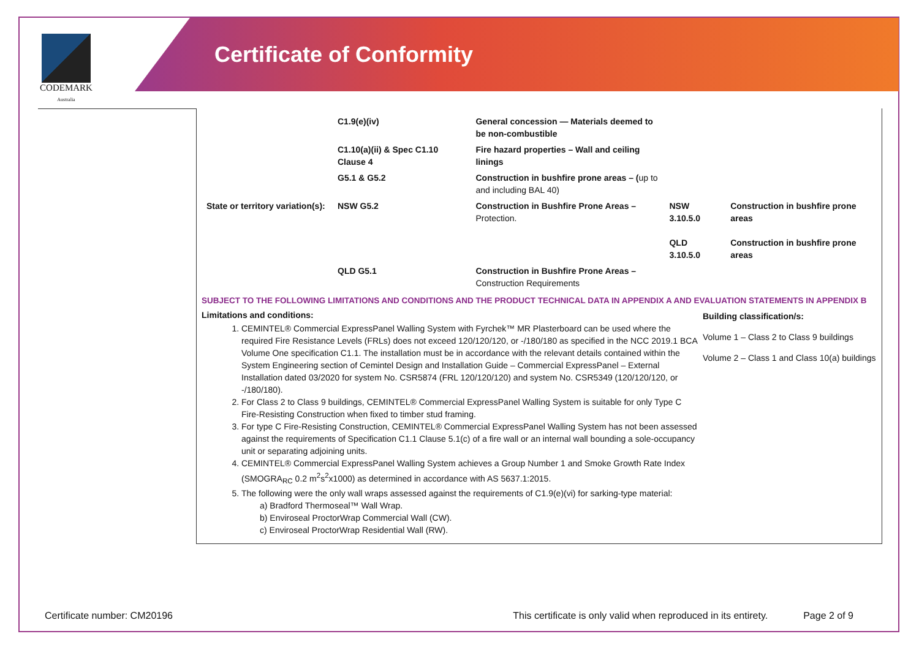CODEMARK
Australia
Certificate of Conformity
| | C1.9(e)(iv) | General concession — Materials deemed to be non-combustible | | |
| | C1.10(a)(ii) & Spec C1.10 Clause 4 | Fire hazard properties – Wall and ceiling linings | | |
| | G5.1 & G5.2 | Construction in bushfire prone areas – ( up to and including BAL 40) | | |
| State or territory variation(s): | NSW G5.2 | Construction in Bushfire Prone Areas – Protection. | NSW 3.10.5.0 QLD 3.10.5.0 | Construction in bushfire prone areas Construction in bushfire prone areas |
| | QLD G5.1 | Construction in Bushfire Prone Areas – Construction Requirements | | |
SUBJECT TO THE FOLLOWING LIMITATIONS AND CONDITIONS AND THE PRODUCT TECHNICAL DATA IN APPENDIX A AND EVALUATION STATEMENTS IN APPENDIX B
Limitations and conditions:
1. CEMINTEL® Commercial ExpressPanel Walling System with Fyrchek™ MR Plasterboard can be used where the required Fire Resistance Levels (FRLs) does not exceed 120/120/120, or -/180/180 as specified in the NCC 2019.1 BCA Volume One specification C1.1. The installation must be in accordance with the relevant details contained within the System Engineering section of Cemintel Design and Installation Guide – Commercial ExpressPanel – External Installation dated 03/2020 for system No. CSR5874 (FRL 120/120/120) and system No. CSR5349 (120/120/120, or -/180/180).
2. For Class 2 to Class 9 buildings, CEMINTEL® Commercial ExpressPanel Walling System is suitable for only Type C Fire-Resisting Construction when fixed to timber stud framing.
3. For type C Fire-Resisting Construction, CEMINTEL® Commercial ExpressPanel Walling System has not been assessed against the requirements of Specification C1.1 Clause 5.1(c) of a fire wall or an internal wall bounding a sole-occupancy unit or separating adjoining units.
4. CEMINTEL® Commercial ExpressPanel Walling System achieves a Group Number 1 and Smoke Growth Rate Index (SMOGRA<sub>RC</sub> 0.2 m<sup>2</sup>s<sup>2</sup>x1000) as determined in accordance with AS 5637.1:2015.
5. The following were the only wall wraps assessed against the requirements of C1.9(e)(vi) for sarking-type material:
a) Bradford Thermoseal™ Wall Wrap.
b) Enviroseal ProctorWrap Commercial Wall (CW).
c) Enviroseal ProctorWrap Residential Wall (RW).
Building classification/s:
Volume 1 – Class 2 to Class 9 buildings
Volume 2 – Class 1 and Class 10(a) buildings
Certificate number: CM20196 This certificate is only valid when reproduced in its entirety. Page 2 of 9